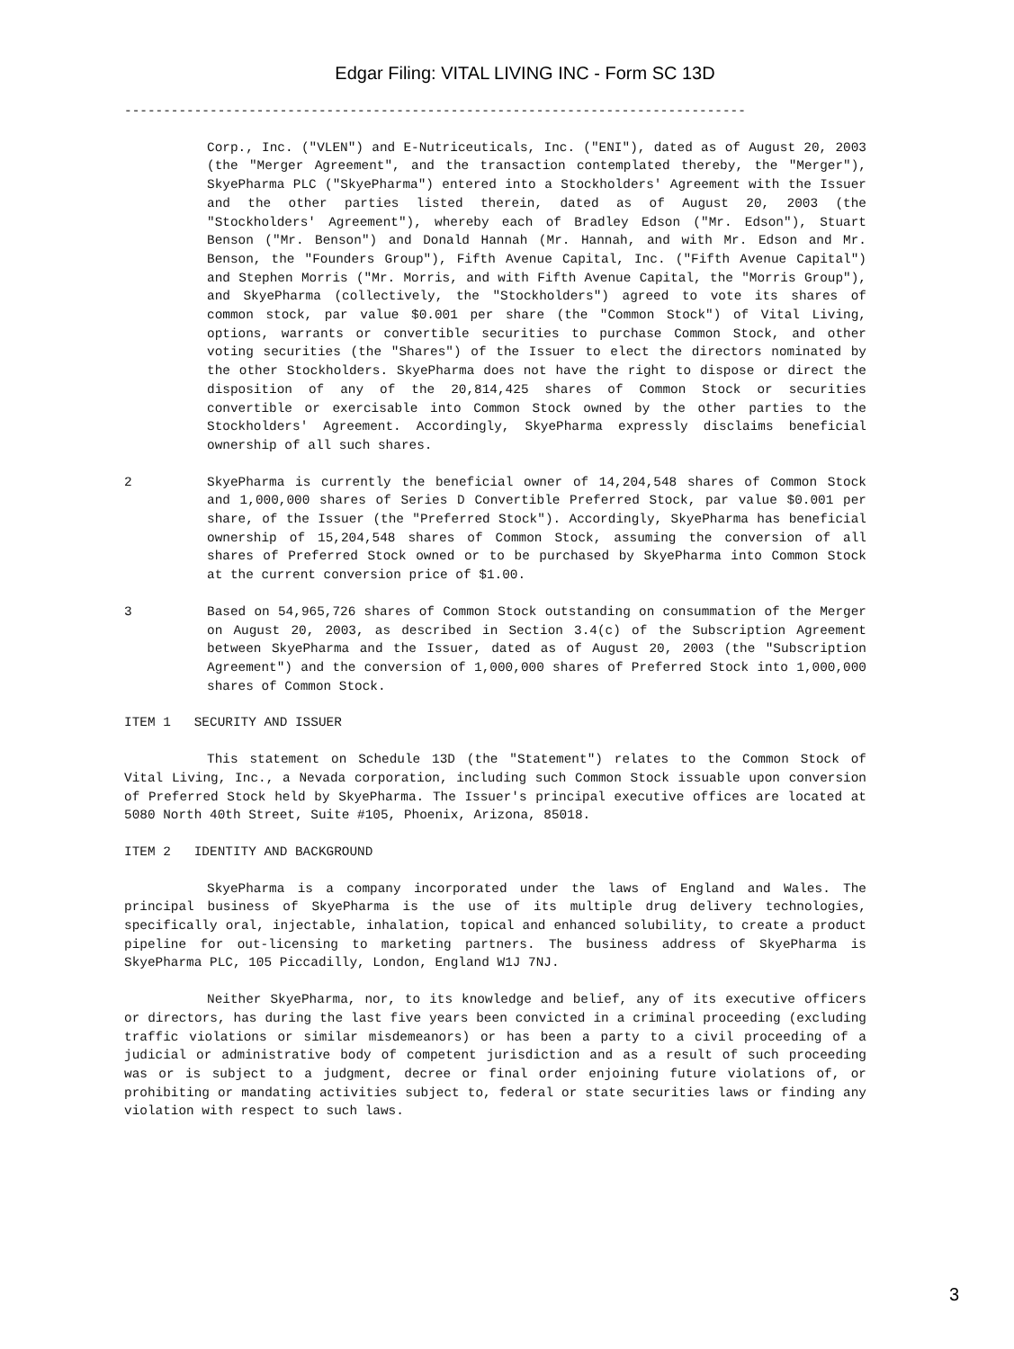Edgar Filing: VITAL LIVING INC - Form SC 13D
--------------------------------------------------------------------------------
Corp., Inc. ("VLEN") and E-Nutriceuticals, Inc. ("ENI"), dated as of August 20, 2003 (the "Merger Agreement", and the transaction contemplated thereby, the "Merger"), SkyePharma PLC ("SkyePharma") entered into a Stockholders' Agreement with the Issuer and the other parties listed therein, dated as of August 20, 2003 (the "Stockholders' Agreement"), whereby each of Bradley Edson ("Mr. Edson"), Stuart Benson ("Mr. Benson") and Donald Hannah (Mr. Hannah, and with Mr. Edson and Mr. Benson, the "Founders Group"), Fifth Avenue Capital, Inc. ("Fifth Avenue Capital") and Stephen Morris ("Mr. Morris, and with Fifth Avenue Capital, the "Morris Group"), and SkyePharma (collectively, the "Stockholders") agreed to vote its shares of common stock, par value $0.001 per share (the "Common Stock") of Vital Living, options, warrants or convertible securities to purchase Common Stock, and other voting securities (the "Shares") of the Issuer to elect the directors nominated by the other Stockholders. SkyePharma does not have the right to dispose or direct the disposition of any of the 20,814,425 shares of Common Stock or securities convertible or exercisable into Common Stock owned by the other parties to the Stockholders' Agreement. Accordingly, SkyePharma expressly disclaims beneficial ownership of all such shares.
2 SkyePharma is currently the beneficial owner of 14,204,548 shares of Common Stock and 1,000,000 shares of Series D Convertible Preferred Stock, par value $0.001 per share, of the Issuer (the "Preferred Stock"). Accordingly, SkyePharma has beneficial ownership of 15,204,548 shares of Common Stock, assuming the conversion of all shares of Preferred Stock owned or to be purchased by SkyePharma into Common Stock at the current conversion price of $1.00.
3 Based on 54,965,726 shares of Common Stock outstanding on consummation of the Merger on August 20, 2003, as described in Section 3.4(c) of the Subscription Agreement between SkyePharma and the Issuer, dated as of August 20, 2003 (the "Subscription Agreement") and the conversion of 1,000,000 shares of Preferred Stock into 1,000,000 shares of Common Stock.
ITEM 1 SECURITY AND ISSUER
This statement on Schedule 13D (the "Statement") relates to the Common Stock of Vital Living, Inc., a Nevada corporation, including such Common Stock issuable upon conversion of Preferred Stock held by SkyePharma. The Issuer's principal executive offices are located at 5080 North 40th Street, Suite #105, Phoenix, Arizona, 85018.
ITEM 2 IDENTITY AND BACKGROUND
SkyePharma is a company incorporated under the laws of England and Wales. The principal business of SkyePharma is the use of its multiple drug delivery technologies, specifically oral, injectable, inhalation, topical and enhanced solubility, to create a product pipeline for out-licensing to marketing partners. The business address of SkyePharma is SkyePharma PLC, 105 Piccadilly, London, England W1J 7NJ.
Neither SkyePharma, nor, to its knowledge and belief, any of its executive officers or directors, has during the last five years been convicted in a criminal proceeding (excluding traffic violations or similar misdemeanors) or has been a party to a civil proceeding of a judicial or administrative body of competent jurisdiction and as a result of such proceeding was or is subject to a judgment, decree or final order enjoining future violations of, or prohibiting or mandating activities subject to, federal or state securities laws or finding any violation with respect to such laws.
3